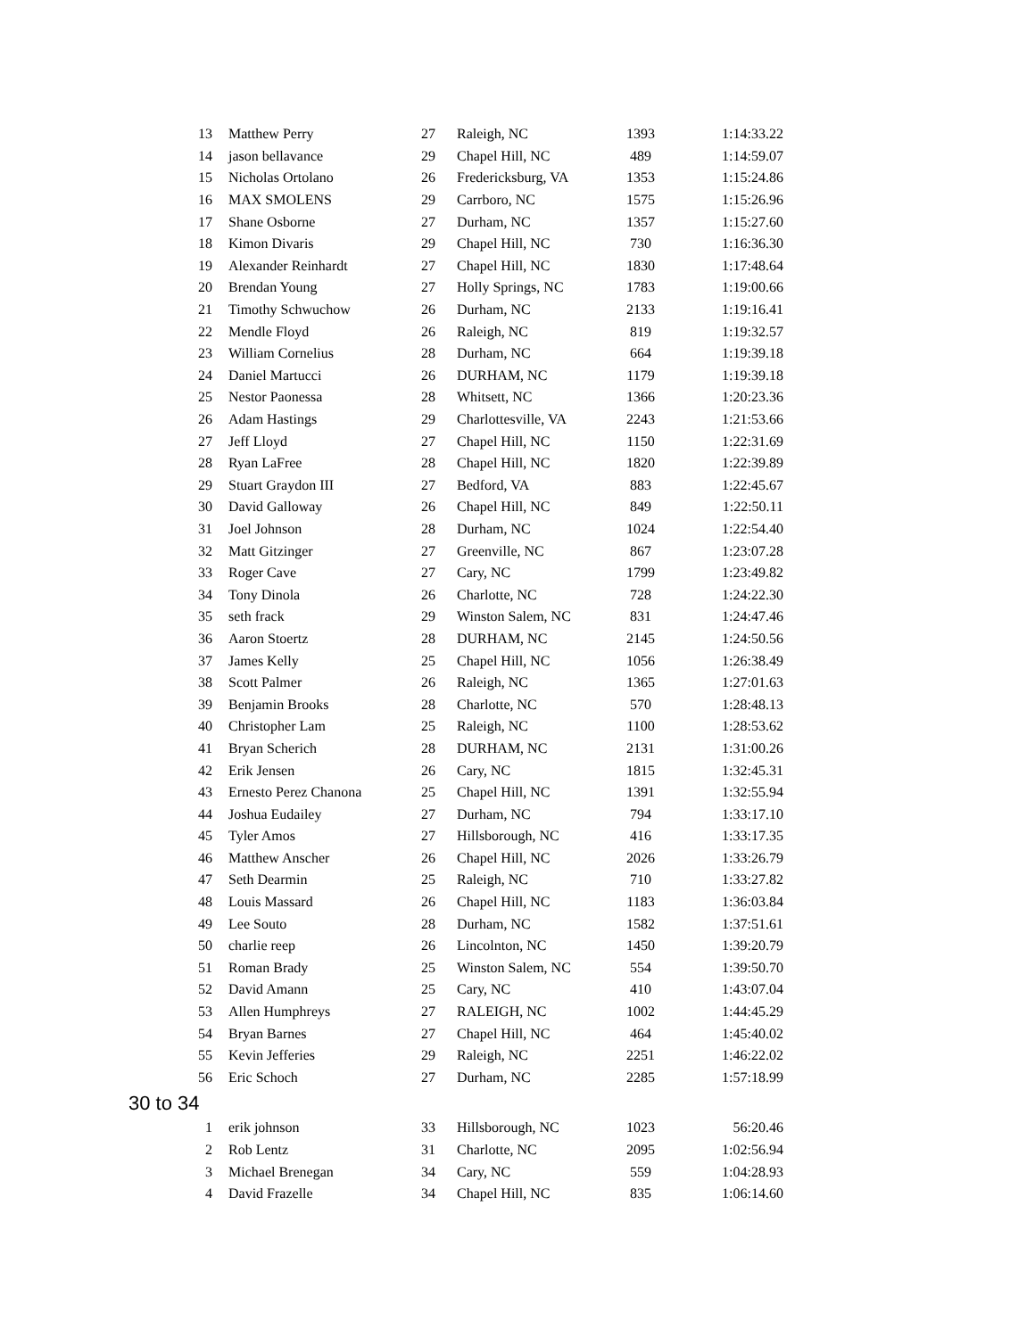| 13 | Matthew Perry | 27 | Raleigh, NC | 1393 | 1:14:33.22 |
| 14 | jason bellavance | 29 | Chapel Hill, NC | 489 | 1:14:59.07 |
| 15 | Nicholas Ortolano | 26 | Fredericksburg, VA | 1353 | 1:15:24.86 |
| 16 | MAX SMOLENS | 29 | Carrboro, NC | 1575 | 1:15:26.96 |
| 17 | Shane Osborne | 27 | Durham, NC | 1357 | 1:15:27.60 |
| 18 | Kimon Divaris | 29 | Chapel Hill, NC | 730 | 1:16:36.30 |
| 19 | Alexander Reinhardt | 27 | Chapel Hill, NC | 1830 | 1:17:48.64 |
| 20 | Brendan Young | 27 | Holly Springs, NC | 1783 | 1:19:00.66 |
| 21 | Timothy Schwuchow | 26 | Durham, NC | 2133 | 1:19:16.41 |
| 22 | Mendle Floyd | 26 | Raleigh, NC | 819 | 1:19:32.57 |
| 23 | William Cornelius | 28 | Durham, NC | 664 | 1:19:39.18 |
| 24 | Daniel Martucci | 26 | DURHAM, NC | 1179 | 1:19:39.18 |
| 25 | Nestor Paonessa | 28 | Whitsett, NC | 1366 | 1:20:23.36 |
| 26 | Adam Hastings | 29 | Charlottesville, VA | 2243 | 1:21:53.66 |
| 27 | Jeff Lloyd | 27 | Chapel Hill, NC | 1150 | 1:22:31.69 |
| 28 | Ryan LaFree | 28 | Chapel Hill, NC | 1820 | 1:22:39.89 |
| 29 | Stuart Graydon III | 27 | Bedford, VA | 883 | 1:22:45.67 |
| 30 | David Galloway | 26 | Chapel Hill, NC | 849 | 1:22:50.11 |
| 31 | Joel Johnson | 28 | Durham, NC | 1024 | 1:22:54.40 |
| 32 | Matt Gitzinger | 27 | Greenville, NC | 867 | 1:23:07.28 |
| 33 | Roger Cave | 27 | Cary, NC | 1799 | 1:23:49.82 |
| 34 | Tony Dinola | 26 | Charlotte, NC | 728 | 1:24:22.30 |
| 35 | seth frack | 29 | Winston Salem, NC | 831 | 1:24:47.46 |
| 36 | Aaron Stoertz | 28 | DURHAM, NC | 2145 | 1:24:50.56 |
| 37 | James Kelly | 25 | Chapel Hill, NC | 1056 | 1:26:38.49 |
| 38 | Scott Palmer | 26 | Raleigh, NC | 1365 | 1:27:01.63 |
| 39 | Benjamin Brooks | 28 | Charlotte, NC | 570 | 1:28:48.13 |
| 40 | Christopher Lam | 25 | Raleigh, NC | 1100 | 1:28:53.62 |
| 41 | Bryan Scherich | 28 | DURHAM, NC | 2131 | 1:31:00.26 |
| 42 | Erik Jensen | 26 | Cary, NC | 1815 | 1:32:45.31 |
| 43 | Ernesto Perez Chanona | 25 | Chapel Hill, NC | 1391 | 1:32:55.94 |
| 44 | Joshua Eudailey | 27 | Durham, NC | 794 | 1:33:17.10 |
| 45 | Tyler Amos | 27 | Hillsborough, NC | 416 | 1:33:17.35 |
| 46 | Matthew Anscher | 26 | Chapel Hill, NC | 2026 | 1:33:26.79 |
| 47 | Seth Dearmin | 25 | Raleigh, NC | 710 | 1:33:27.82 |
| 48 | Louis Massard | 26 | Chapel Hill, NC | 1183 | 1:36:03.84 |
| 49 | Lee Souto | 28 | Durham, NC | 1582 | 1:37:51.61 |
| 50 | charlie reep | 26 | Lincolnton, NC | 1450 | 1:39:20.79 |
| 51 | Roman Brady | 25 | Winston Salem, NC | 554 | 1:39:50.70 |
| 52 | David Amann | 25 | Cary, NC | 410 | 1:43:07.04 |
| 53 | Allen Humphreys | 27 | RALEIGH, NC | 1002 | 1:44:45.29 |
| 54 | Bryan Barnes | 27 | Chapel Hill, NC | 464 | 1:45:40.02 |
| 55 | Kevin Jefferies | 29 | Raleigh, NC | 2251 | 1:46:22.02 |
| 56 | Eric Schoch | 27 | Durham, NC | 2285 | 1:57:18.99 |
30 to 34
| 1 | erik johnson | 33 | Hillsborough, NC | 1023 | 56:20.46 |
| 2 | Rob Lentz | 31 | Charlotte, NC | 2095 | 1:02:56.94 |
| 3 | Michael Brenegan | 34 | Cary, NC | 559 | 1:04:28.93 |
| 4 | David Frazelle | 34 | Chapel Hill, NC | 835 | 1:06:14.60 |